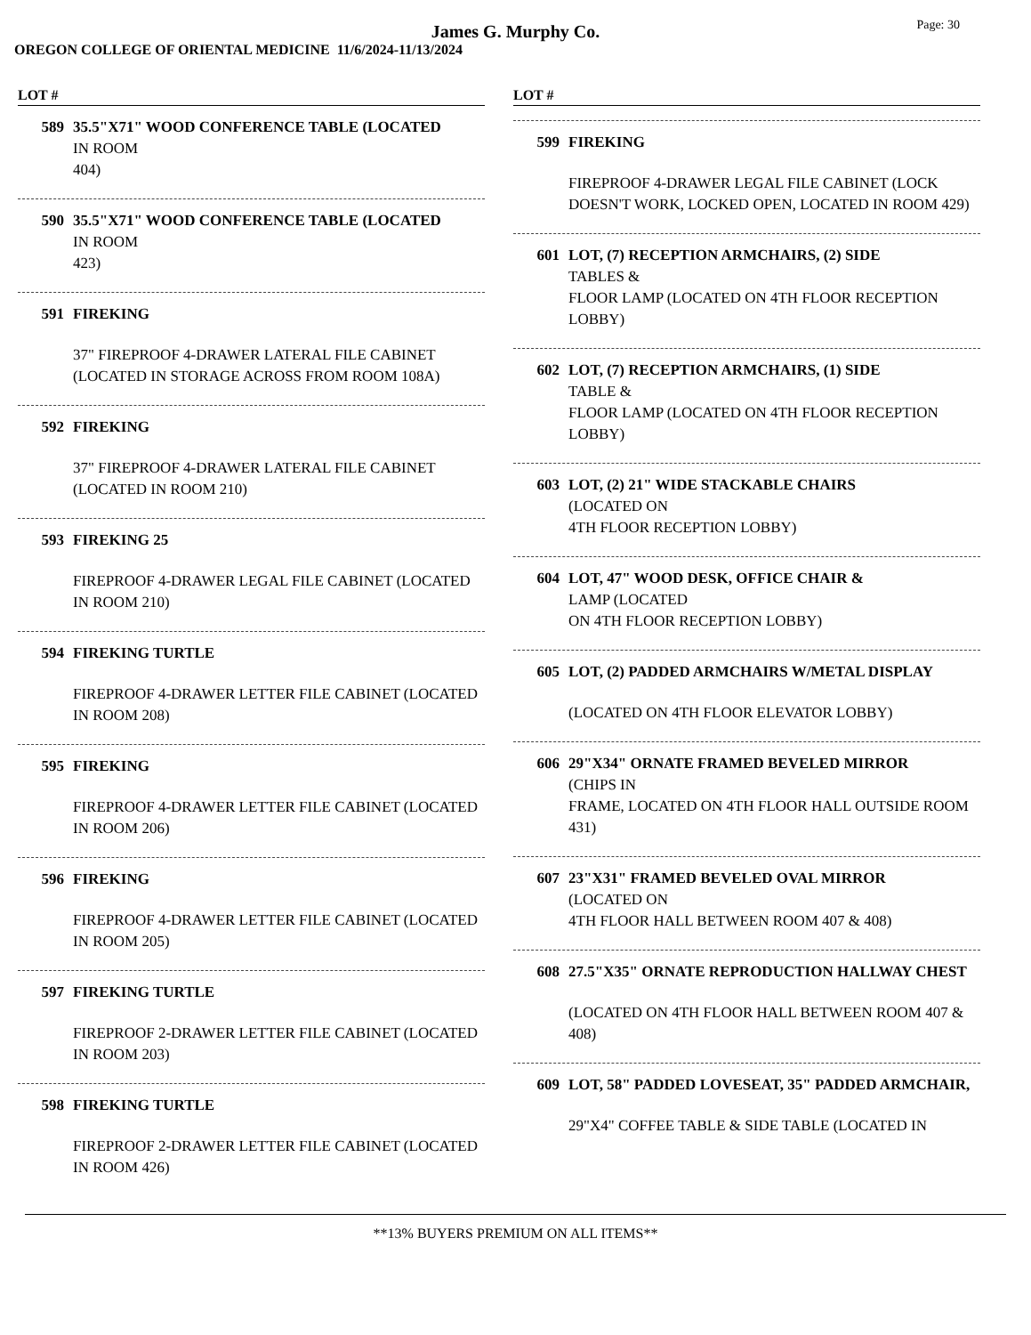James G. Murphy Co.
OREGON COLLEGE OF ORIENTAL MEDICINE 11/6/2024-11/13/2024
Page: 30
LOT #
589 35.5"X71" WOOD CONFERENCE TABLE (LOCATED
IN ROOM
404)
590 35.5"X71" WOOD CONFERENCE TABLE (LOCATED
IN ROOM
423)
591 FIREKING
37" FIREPROOF 4-DRAWER LATERAL FILE CABINET (LOCATED IN STORAGE ACROSS FROM ROOM 108A)
592 FIREKING
37" FIREPROOF 4-DRAWER LATERAL FILE CABINET (LOCATED IN ROOM 210)
593 FIREKING 25
FIREPROOF 4-DRAWER LEGAL FILE CABINET (LOCATED IN ROOM 210)
594 FIREKING TURTLE
FIREPROOF 4-DRAWER LETTER FILE CABINET (LOCATED IN ROOM 208)
595 FIREKING
FIREPROOF 4-DRAWER LETTER FILE CABINET (LOCATED IN ROOM 206)
596 FIREKING
FIREPROOF 4-DRAWER LETTER FILE CABINET (LOCATED IN ROOM 205)
597 FIREKING TURTLE
FIREPROOF 2-DRAWER LETTER FILE CABINET (LOCATED IN ROOM 203)
598 FIREKING TURTLE
FIREPROOF 2-DRAWER LETTER FILE CABINET (LOCATED IN ROOM 426)
LOT #
599 FIREKING
FIREPROOF 4-DRAWER LEGAL FILE CABINET (LOCK DOESN'T WORK, LOCKED OPEN, LOCATED IN ROOM 429)
601 LOT, (7) RECEPTION ARMCHAIRS, (2) SIDE
TABLES &
FLOOR LAMP (LOCATED ON 4TH FLOOR RECEPTION LOBBY)
602 LOT, (7) RECEPTION ARMCHAIRS, (1) SIDE
TABLE &
FLOOR LAMP (LOCATED ON 4TH FLOOR RECEPTION LOBBY)
603 LOT, (2) 21" WIDE STACKABLE CHAIRS
(LOCATED ON
4TH FLOOR RECEPTION LOBBY)
604 LOT, 47" WOOD DESK, OFFICE CHAIR &
LAMP (LOCATED
ON 4TH FLOOR RECEPTION LOBBY)
605 LOT, (2) PADDED ARMCHAIRS W/METAL DISPLAY
(LOCATED ON 4TH FLOOR ELEVATOR LOBBY)
606 29"X34" ORNATE FRAMED BEVELED MIRROR
(CHIPS IN
FRAME, LOCATED ON 4TH FLOOR HALL OUTSIDE ROOM 431)
607 23"X31" FRAMED BEVELED OVAL MIRROR
(LOCATED ON
4TH FLOOR HALL BETWEEN ROOM 407 & 408)
608 27.5"X35" ORNATE REPRODUCTION HALLWAY CHEST
(LOCATED ON 4TH FLOOR HALL BETWEEN ROOM 407 & 408)
609 LOT, 58" PADDED LOVESEAT, 35" PADDED ARMCHAIR,
29"X4" COFFEE TABLE & SIDE TABLE (LOCATED IN
**13% BUYERS PREMIUM ON ALL ITEMS**